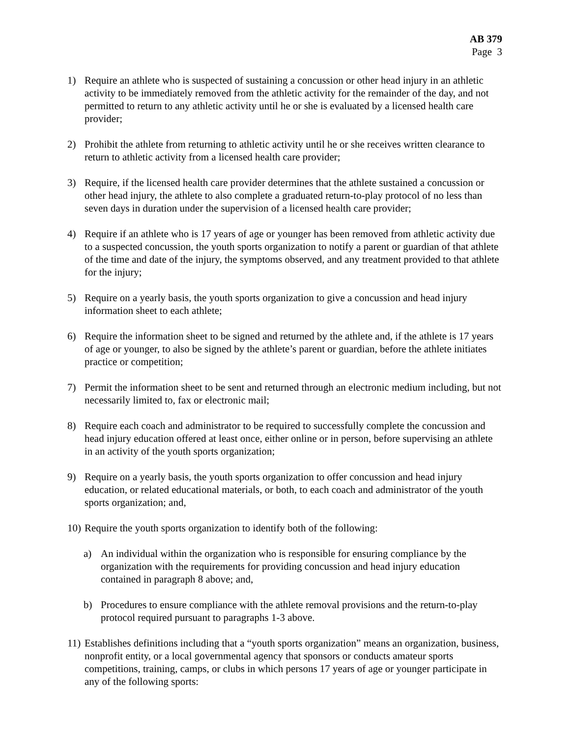AB 379
Page 3
1) Require an athlete who is suspected of sustaining a concussion or other head injury in an athletic activity to be immediately removed from the athletic activity for the remainder of the day, and not permitted to return to any athletic activity until he or she is evaluated by a licensed health care provider;
2) Prohibit the athlete from returning to athletic activity until he or she receives written clearance to return to athletic activity from a licensed health care provider;
3) Require, if the licensed health care provider determines that the athlete sustained a concussion or other head injury, the athlete to also complete a graduated return-to-play protocol of no less than seven days in duration under the supervision of a licensed health care provider;
4) Require if an athlete who is 17 years of age or younger has been removed from athletic activity due to a suspected concussion, the youth sports organization to notify a parent or guardian of that athlete of the time and date of the injury, the symptoms observed, and any treatment provided to that athlete for the injury;
5) Require on a yearly basis, the youth sports organization to give a concussion and head injury information sheet to each athlete;
6) Require the information sheet to be signed and returned by the athlete and, if the athlete is 17 years of age or younger, to also be signed by the athlete’s parent or guardian, before the athlete initiates practice or competition;
7) Permit the information sheet to be sent and returned through an electronic medium including, but not necessarily limited to, fax or electronic mail;
8) Require each coach and administrator to be required to successfully complete the concussion and head injury education offered at least once, either online or in person, before supervising an athlete in an activity of the youth sports organization;
9) Require on a yearly basis, the youth sports organization to offer concussion and head injury education, or related educational materials, or both, to each coach and administrator of the youth sports organization; and,
10)
Require the youth sports organization to identify both of the following:
a) An individual within the organization who is responsible for ensuring compliance by the organization with the requirements for providing concussion and head injury education contained in paragraph 8 above; and,
b) Procedures to ensure compliance with the athlete removal provisions and the return-to-play protocol required pursuant to paragraphs 1-3 above.
11)
Establishes definitions including that a “youth sports organization” means an organization, business, nonprofit entity, or a local governmental agency that sponsors or conducts amateur sports competitions, training, camps, or clubs in which persons 17 years of age or younger participate in any of the following sports: